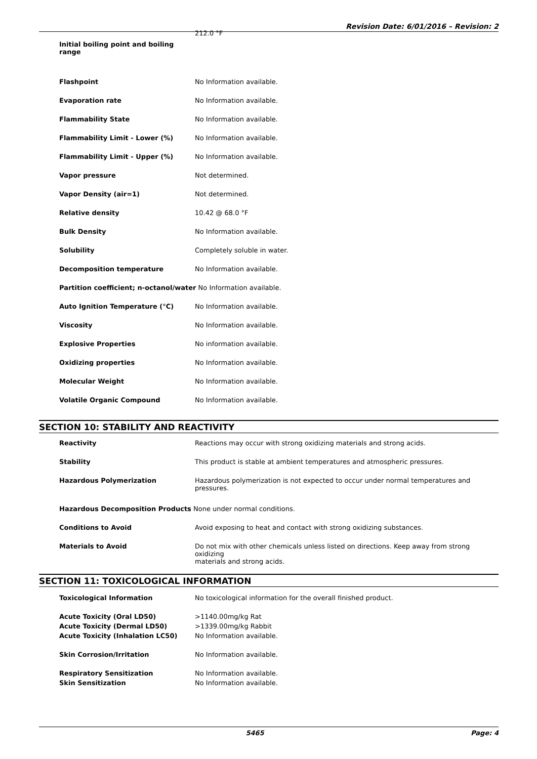Revision Date: 6/01/2016 – Revision: 2
| Initial boiling point and boiling range | 212.0 °F |
| Flashpoint | No Information available. |
| Evaporation rate | No Information available. |
| Flammability State | No Information available. |
| Flammability Limit - Lower (%) | No Information available. |
| Flammability Limit - Upper (%) | No Information available. |
| Vapor pressure | Not determined. |
| Vapor Density (air=1) | Not determined. |
| Relative density | 10.42 @ 68.0 °F |
| Bulk Density | No Information available. |
| Solubility | Completely soluble in water. |
| Decomposition temperature | No Information available. |
| Partition coefficient; n-octanol/water No Information available. | |
| Auto Ignition Temperature (°C) | No Information available. |
| Viscosity | No Information available. |
| Explosive Properties | No information available. |
| Oxidizing properties | No Information available. |
| Molecular Weight | No Information available. |
| Volatile Organic Compound | No Information available. |
SECTION 10: STABILITY AND REACTIVITY
| Reactivity | Reactions may occur with strong oxidizing materials and strong acids. |
| Stability | This product is stable at ambient temperatures and atmospheric pressures. |
| Hazardous Polymerization | Hazardous polymerization is not expected to occur under normal temperatures and pressures. |
| Hazardous Decomposition Products None under normal conditions. | |
| Conditions to Avoid | Avoid exposing to heat and contact with strong oxidizing substances. |
| Materials to Avoid | Do not mix with other chemicals unless listed on directions. Keep away from strong oxidizing materials and strong acids. |
SECTION 11: TOXICOLOGICAL INFORMATION
| Toxicological Information | No toxicological information for the overall finished product. |
| Acute Toxicity (Oral LD50) | >1140.00mg/kg Rat |
| Acute Toxicity (Dermal LD50) | >1339.00mg/kg Rabbit |
| Acute Toxicity (Inhalation LC50) | No Information available. |
| Skin Corrosion/Irritation | No Information available. |
| Respiratory Sensitization | No Information available. |
| Skin Sensitization | No Information available. |
5465 Page: 4